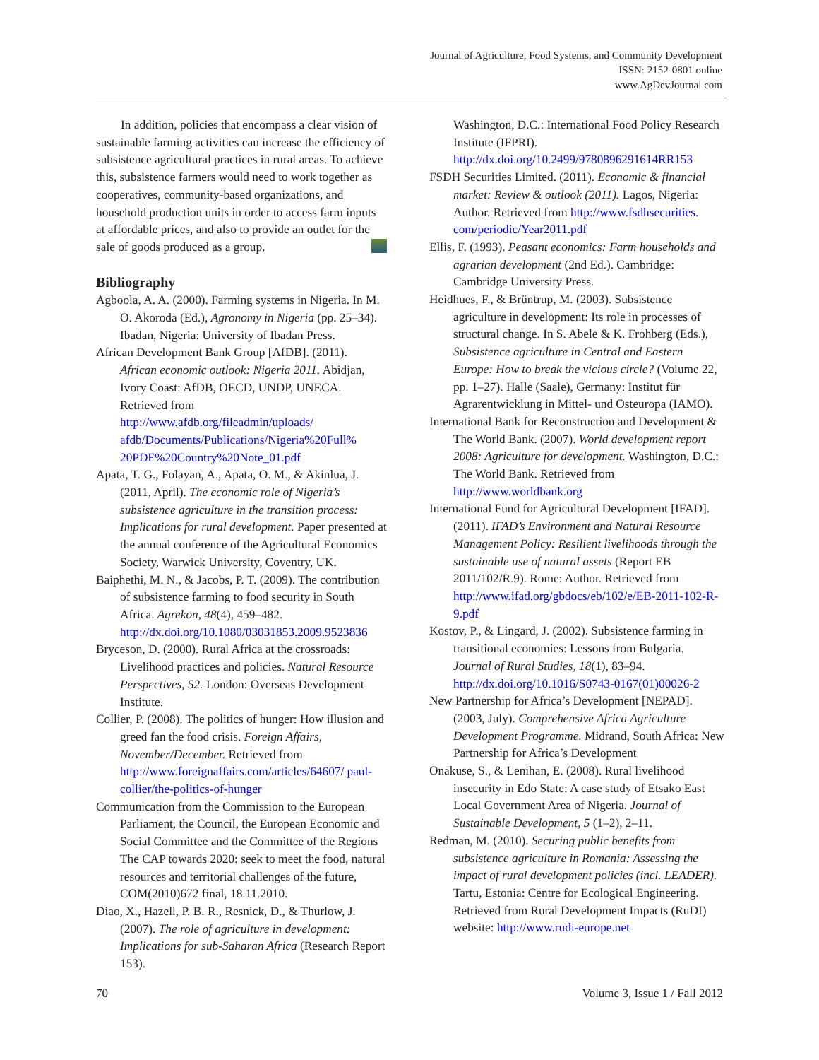Journal of Agriculture, Food Systems, and Community Development
ISSN: 2152-0801 online
www.AgDevJournal.com
In addition, policies that encompass a clear vision of sustainable farming activities can increase the efficiency of subsistence agricultural practices in rural areas. To achieve this, subsistence farmers would need to work together as cooperatives, community-based organizations, and household production units in order to access farm inputs at affordable prices, and also to provide an outlet for the sale of goods produced as a group.
Bibliography
Agboola, A. A. (2000). Farming systems in Nigeria. In M. O. Akoroda (Ed.), Agronomy in Nigeria (pp. 25–34). Ibadan, Nigeria: University of Ibadan Press.
African Development Bank Group [AfDB]. (2011). African economic outlook: Nigeria 2011. Abidjan, Ivory Coast: AfDB, OECD, UNDP, UNECA. Retrieved from http://www.afdb.org/fileadmin/uploads/ afdb/Documents/Publications/Nigeria%20Full% 20PDF%20Country%20Note_01.pdf
Apata, T. G., Folayan, A., Apata, O. M., & Akinlua, J. (2011, April). The economic role of Nigeria’s subsistence agriculture in the transition process: Implications for rural development. Paper presented at the annual conference of the Agricultural Economics Society, Warwick University, Coventry, UK.
Baiphethi, M. N., & Jacobs, P. T. (2009). The contribution of subsistence farming to food security in South Africa. Agrekon, 48(4), 459–482. http://dx.doi.org/10.1080/03031853.2009.9523836
Bryceson, D. (2000). Rural Africa at the crossroads: Livelihood practices and policies. Natural Resource Perspectives, 52. London: Overseas Development Institute.
Collier, P. (2008). The politics of hunger: How illusion and greed fan the food crisis. Foreign Affairs, November/December. Retrieved from http://www.foreignaffairs.com/articles/64607/ paul-collier/the-politics-of-hunger
Communication from the Commission to the European Parliament, the Council, the European Economic and Social Committee and the Committee of the Regions The CAP towards 2020: seek to meet the food, natural resources and territorial challenges of the future, COM(2010)672 final, 18.11.2010.
Diao, X., Hazell, P. B. R., Resnick, D., & Thurlow, J. (2007). The role of agriculture in development: Implications for sub-Saharan Africa (Research Report 153).
Washington, D.C.: International Food Policy Research Institute (IFPRI). http://dx.doi.org/10.2499/9780896291614RR153
FSDH Securities Limited. (2011). Economic & financial market: Review & outlook (2011). Lagos, Nigeria: Author. Retrieved from http://www.fsdhsecurities. com/periodic/Year2011.pdf
Ellis, F. (1993). Peasant economics: Farm households and agrarian development (2nd Ed.). Cambridge: Cambridge University Press.
Heidhues, F., & Brüntrup, M. (2003). Subsistence agriculture in development: Its role in processes of structural change. In S. Abele & K. Frohberg (Eds.), Subsistence agriculture in Central and Eastern Europe: How to break the vicious circle? (Volume 22, pp. 1–27). Halle (Saale), Germany: Institut für Agrarentwicklung in Mittel- und Osteuropa (IAMO).
International Bank for Reconstruction and Development & The World Bank. (2007). World development report 2008: Agriculture for development. Washington, D.C.: The World Bank. Retrieved from http://www.worldbank.org
International Fund for Agricultural Development [IFAD]. (2011). IFAD’s Environment and Natural Resource Management Policy: Resilient livelihoods through the sustainable use of natural assets (Report EB 2011/102/R.9). Rome: Author. Retrieved from http://www.ifad.org/gbdocs/eb/102/e/EB-2011-102-R-9.pdf
Kostov, P., & Lingard, J. (2002). Subsistence farming in transitional economies: Lessons from Bulgaria. Journal of Rural Studies, 18(1), 83–94. http://dx.doi.org/10.1016/S0743-0167(01)00026-2
New Partnership for Africa’s Development [NEPAD]. (2003, July). Comprehensive Africa Agriculture Development Programme. Midrand, South Africa: New Partnership for Africa’s Development
Onakuse, S., & Lenihan, E. (2008). Rural livelihood insecurity in Edo State: A case study of Etsako East Local Government Area of Nigeria. Journal of Sustainable Development, 5 (1–2), 2–11.
Redman, M. (2010). Securing public benefits from subsistence agriculture in Romania: Assessing the impact of rural development policies (incl. LEADER). Tartu, Estonia: Centre for Ecological Engineering. Retrieved from Rural Development Impacts (RuDI) website: http://www.rudi-europe.net
70 Volume 3, Issue 1 / Fall 2012